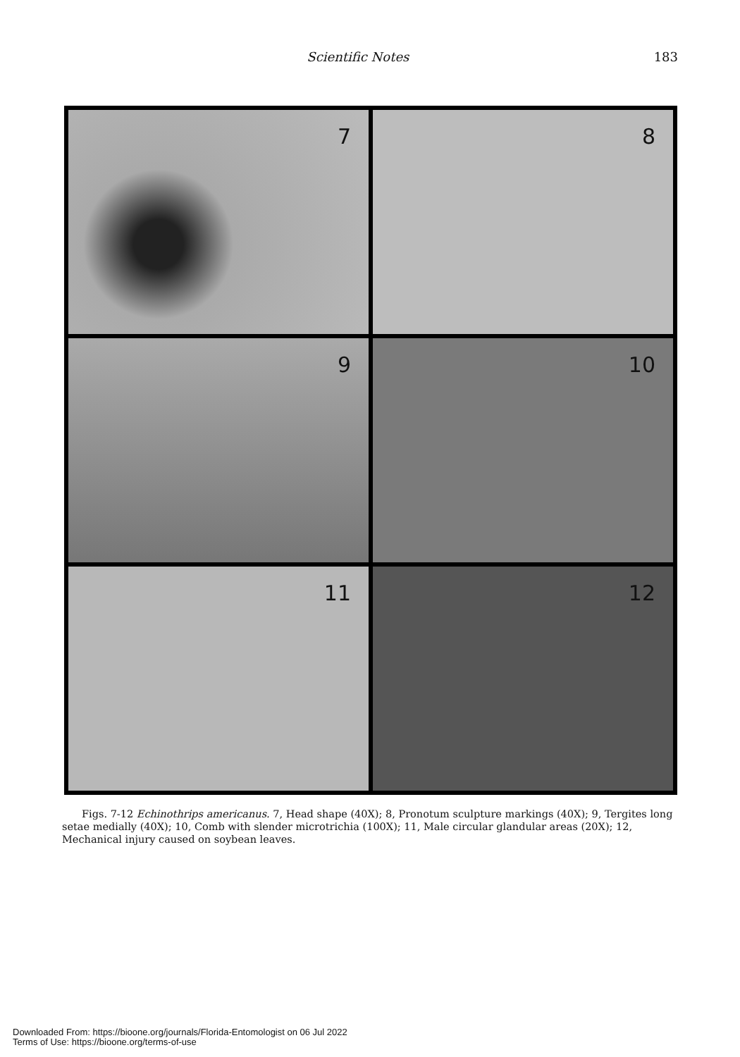Scientific Notes 183
7
8
9
10
11
12
Figs. 7-12 Echinothrips americanus. 7, Head shape (40X); 8, Pronotum sculpture markings (40X); 9, Tergites long setae medially (40X); 10, Comb with slender microtrichia (100X); 11, Male circular glandular areas (20X); 12, Mechanical injury caused on soybean leaves.
Downloaded From: https://bioone.org/journals/Florida-Entomologist on 06 Jul 2022
Terms of Use: https://bioone.org/terms-of-use